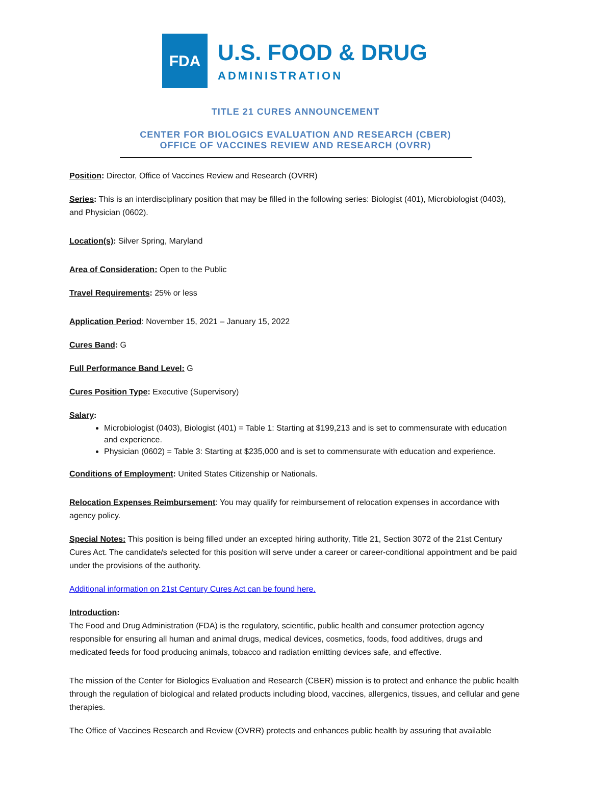FDA
U.S. FOOD & DRUG
ADMINISTRATION
TITLE 21 CURES ANNOUNCEMENT
CENTER FOR BIOLOGICS EVALUATION AND RESEARCH (CBER)
OFFICE OF VACCINES REVIEW AND RESEARCH (OVRR)
Position: Director, Office of Vaccines Review and Research (OVRR)
Series: This is an interdisciplinary position that may be filled in the following series: Biologist (401), Microbiologist (0403), and Physician (0602).
Location(s): Silver Spring, Maryland
Area of Consideration: Open to the Public
Travel Requirements: 25% or less
Application Period: November 15, 2021 – January 15, 2022
Cures Band: G
Full Performance Band Level: G
Cures Position Type: Executive (Supervisory)
Salary:
Microbiologist (0403), Biologist (401) = Table 1: Starting at $199,213 and is set to commensurate with education and experience.
Physician (0602) = Table 3: Starting at $235,000 and is set to commensurate with education and experience.
Conditions of Employment: United States Citizenship or Nationals.
Relocation Expenses Reimbursement: You may qualify for reimbursement of relocation expenses in accordance with agency policy.
Special Notes: This position is being filled under an excepted hiring authority, Title 21, Section 3072 of the 21st Century Cures Act. The candidate/s selected for this position will serve under a career or career-conditional appointment and be paid under the provisions of the authority.
Additional information on 21st Century Cures Act can be found here.
Introduction:
The Food and Drug Administration (FDA) is the regulatory, scientific, public health and consumer protection agency responsible for ensuring all human and animal drugs, medical devices, cosmetics, foods, food additives, drugs and medicated feeds for food producing animals, tobacco and radiation emitting devices safe, and effective.
The mission of the Center for Biologics Evaluation and Research (CBER) mission is to protect and enhance the public health through the regulation of biological and related products including blood, vaccines, allergenics, tissues, and cellular and gene therapies.
The Office of Vaccines Research and Review (OVRR) protects and enhances public health by assuring that available